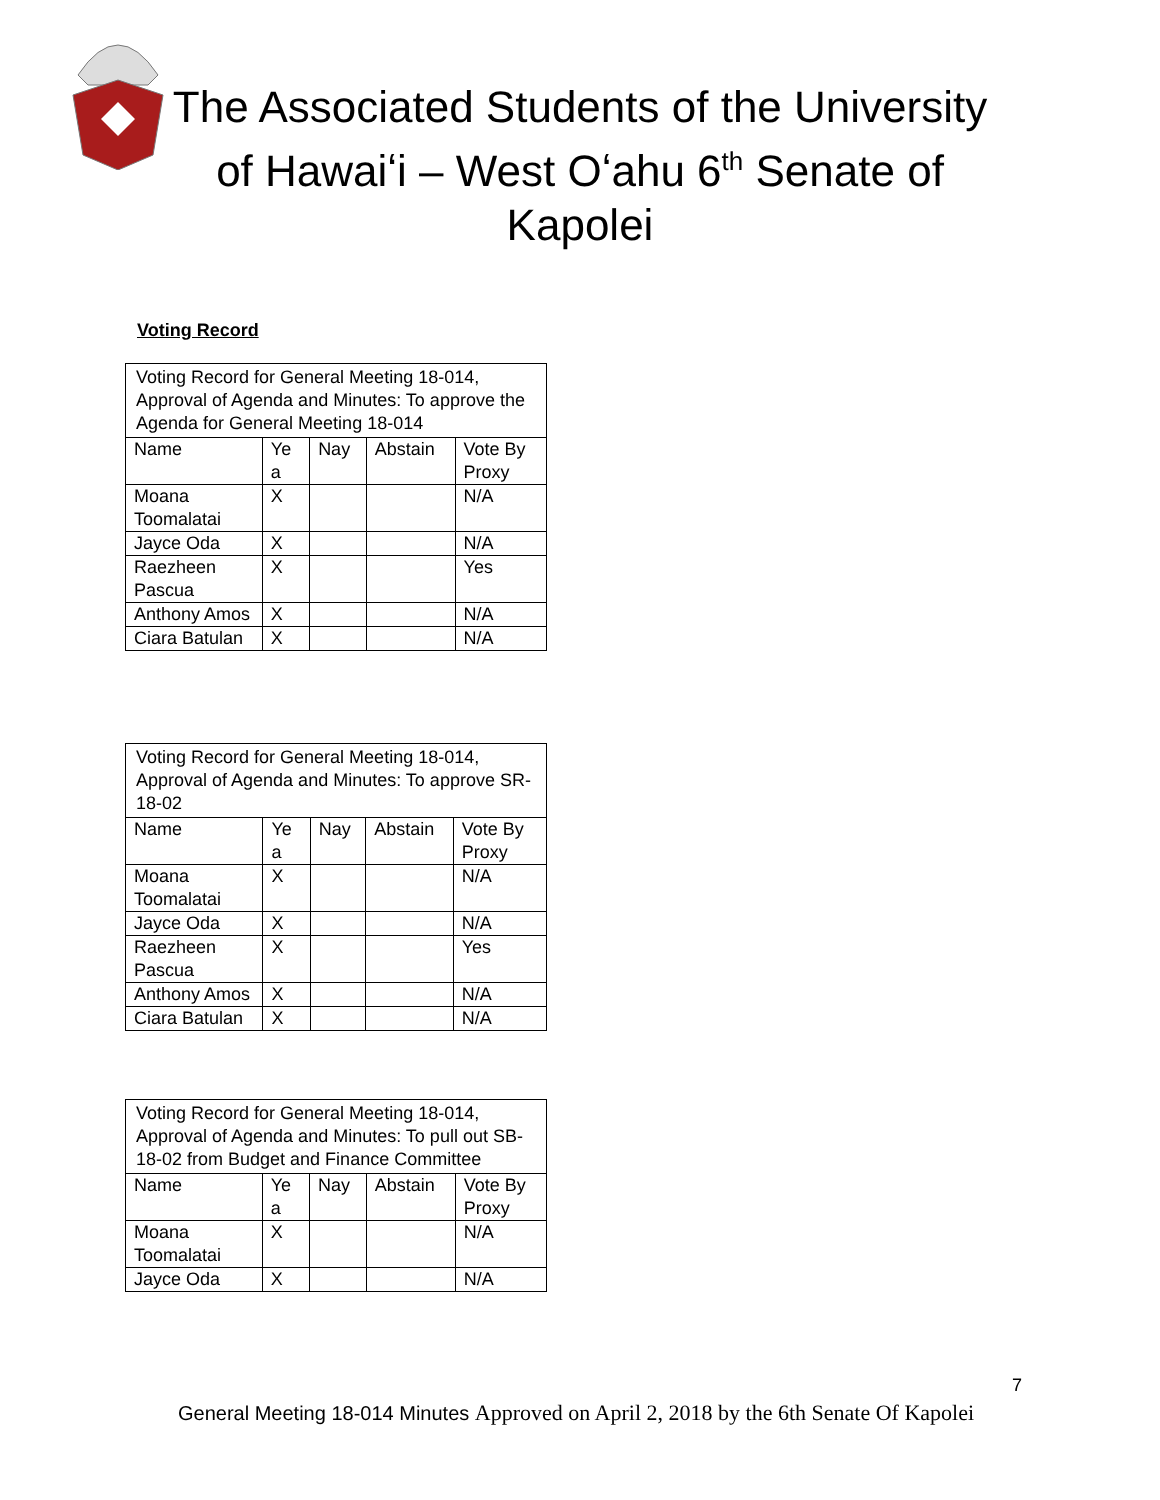The Associated Students of the University of Hawaiʻi – West Oʻahu 6<sup>th</sup> Senate of Kapolei
Voting Record
| Voting Record for General Meeting 18-014, Approval of Agenda and Minutes: To approve the Agenda for General Meeting 18-014 | | | | |
| Name | Ye a | Nay | Abstain | Vote By Proxy |
| Moana Toomalatai | X | | | N/A |
| Jayce Oda | X | | | N/A |
| Raezheen Pascua | X | | | Yes |
| Anthony Amos | X | | | N/A |
| Ciara Batulan | X | | | N/A |
| Voting Record for General Meeting 18-014, Approval of Agenda and Minutes: To approve SR-18-02 | | | | |
| Name | Ye a | Nay | Abstain | Vote By Proxy |
| Moana Toomalatai | X | | | N/A |
| Jayce Oda | X | | | N/A |
| Raezheen Pascua | X | | | Yes |
| Anthony Amos | X | | | N/A |
| Ciara Batulan | X | | | N/A |
| Voting Record for General Meeting 18-014, Approval of Agenda and Minutes: To pull out SB-18-02 from Budget and Finance Committee | | | | |
| Name | Ye a | Nay | Abstain | Vote By Proxy |
| Moana Toomalatai | X | | | N/A |
| Jayce Oda | X | | | N/A |
7
General Meeting 18-014 Minutes Approved on April 2, 2018 by the 6th Senate Of Kapolei